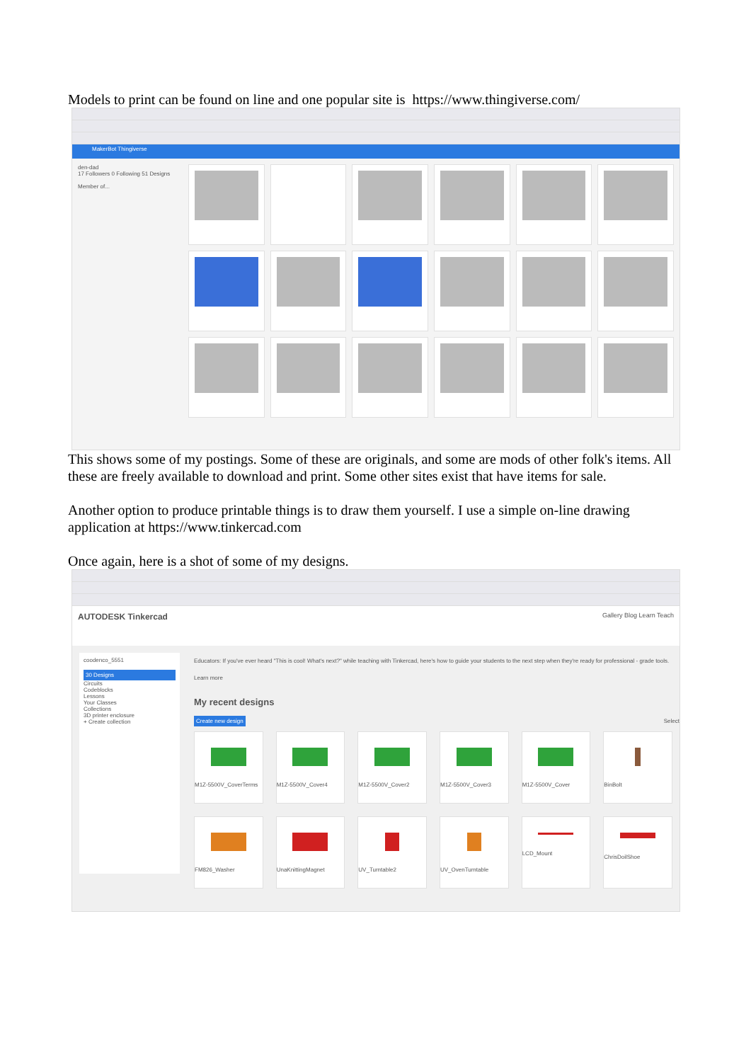Models to print can be found on line and one popular site is https://www.thingiverse.com/
MakerBot Thingiverse
den-dad
17 Followers 0 Following 51 Designs
Member of...
This shows some of my postings. Some of these are originals, and some are mods of other folk's items. All these are freely available to download and print. Some other sites exist that have items for sale.
Another option to produce printable things is to draw them yourself. I use a simple on-line drawing application at https://www.tinkercad.com
Once again, here is a shot of some of my designs.
AUTODESK Tinkercad Gallery Blog Learn Teach
coodenco_5551
30 Designs
Circuits
Codeblocks
Lessons
Your Classes
Collections
3D printer enclosure
+ Create collection
Educators: If you've ever heard "This is cool! What's next?" while teaching with Tinkercad, here's how to guide your students to the next step when they're ready for professional - grade tools. Learn more
My recent designs
Create new design Select
M1Z-5500V_CoverTerms
M1Z-5500V_Cover4
M1Z-5500V_Cover2
M1Z-5500V_Cover3
M1Z-5500V_Cover
BinBolt
FM826_Washer
UnaKnittingMagnet
UV_Turntable2
UV_OvenTurntable
LCD_Mount
ChrisDoilShoe